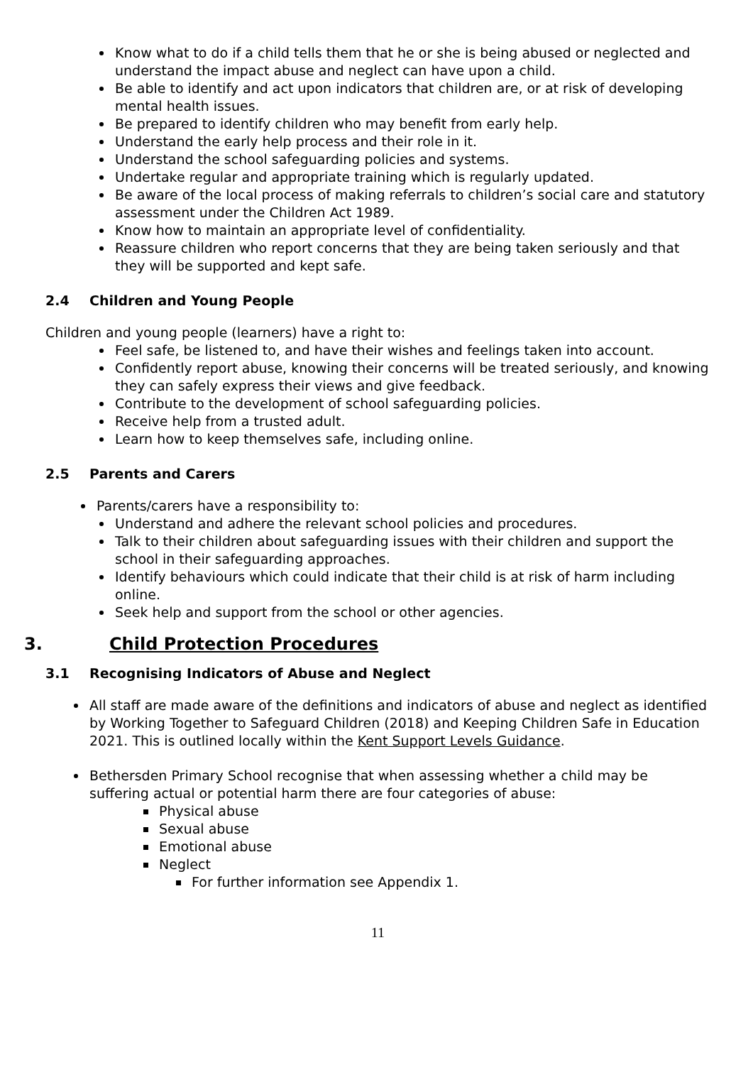Know what to do if a child tells them that he or she is being abused or neglected and understand the impact abuse and neglect can have upon a child.
Be able to identify and act upon indicators that children are, or at risk of developing mental health issues.
Be prepared to identify children who may benefit from early help.
Understand the early help process and their role in it.
Understand the school safeguarding policies and systems.
Undertake regular and appropriate training which is regularly updated.
Be aware of the local process of making referrals to children’s social care and statutory assessment under the Children Act 1989.
Know how to maintain an appropriate level of confidentiality.
Reassure children who report concerns that they are being taken seriously and that they will be supported and kept safe.
2.4 Children and Young People
Children and young people (learners) have a right to:
Feel safe, be listened to, and have their wishes and feelings taken into account.
Confidently report abuse, knowing their concerns will be treated seriously, and knowing they can safely express their views and give feedback.
Contribute to the development of school safeguarding policies.
Receive help from a trusted adult.
Learn how to keep themselves safe, including online.
2.5 Parents and Carers
Parents/carers have a responsibility to:
Understand and adhere the relevant school policies and procedures.
Talk to their children about safeguarding issues with their children and support the school in their safeguarding approaches.
Identify behaviours which could indicate that their child is at risk of harm including online.
Seek help and support from the school or other agencies.
3. Child Protection Procedures
3.1 Recognising Indicators of Abuse and Neglect
All staff are made aware of the definitions and indicators of abuse and neglect as identified by Working Together to Safeguard Children (2018) and Keeping Children Safe in Education 2021. This is outlined locally within the Kent Support Levels Guidance.
Bethersden Primary School recognise that when assessing whether a child may be suffering actual or potential harm there are four categories of abuse:
Physical abuse
Sexual abuse
Emotional abuse
Neglect
For further information see Appendix 1.
11